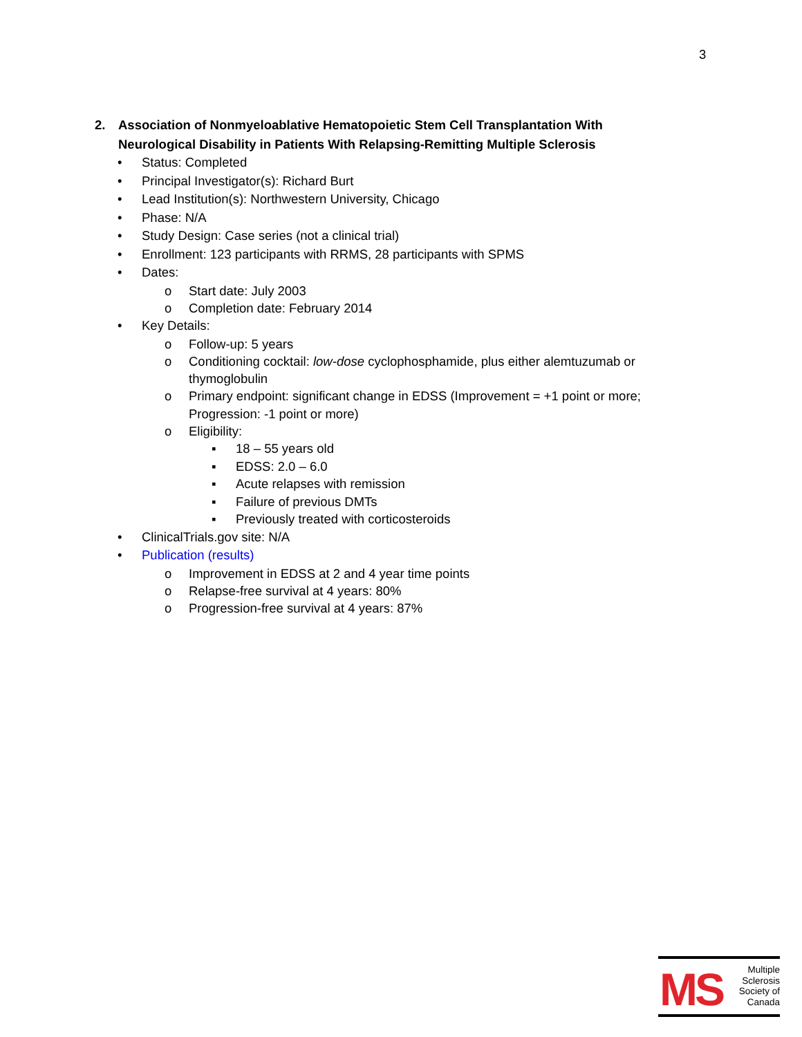3
2. Association of Nonmyeloablative Hematopoietic Stem Cell Transplantation With Neurological Disability in Patients With Relapsing-Remitting Multiple Sclerosis
• Status: Completed
• Principal Investigator(s): Richard Burt
• Lead Institution(s): Northwestern University, Chicago
• Phase: N/A
• Study Design: Case series (not a clinical trial)
• Enrollment: 123 participants with RRMS, 28 participants with SPMS
• Dates:
o Start date: July 2003
o Completion date: February 2014
• Key Details:
o Follow-up: 5 years
o Conditioning cocktail: low-dose cyclophosphamide, plus either alemtuzumab or thymoglobulin
o Primary endpoint: significant change in EDSS (Improvement = +1 point or more; Progression: -1 point or more)
o Eligibility:
▪ 18 – 55 years old
▪ EDSS: 2.0 – 6.0
▪ Acute relapses with remission
▪ Failure of previous DMTs
▪ Previously treated with corticosteroids
• ClinicalTrials.gov site: N/A
• Publication (results)
o Improvement in EDSS at 2 and 4 year time points
o Relapse-free survival at 4 years: 80%
o Progression-free survival at 4 years: 87%
MS
Multiple
Sclerosis
Society of
Canada